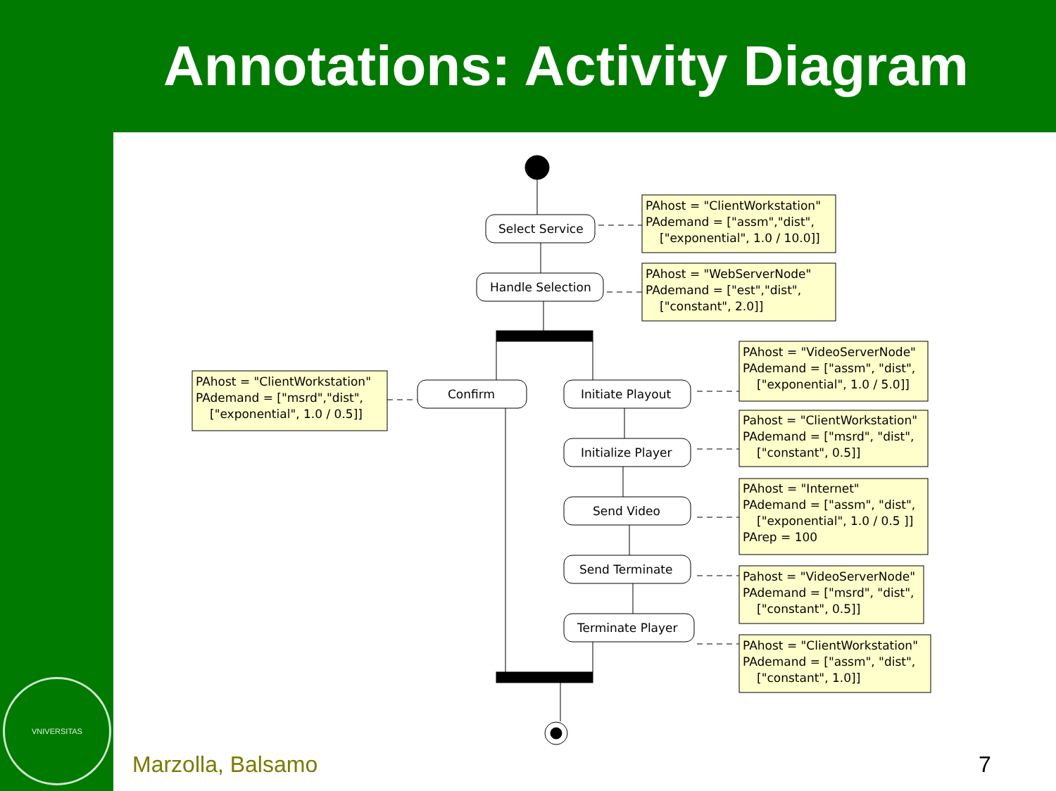Annotations: Activity Diagram
VNIVERSITAS
Select Service
Handle Selection
Confirm
Initiate Playout
Initialize Player
Send Video
Send Terminate
Terminate Player
PAhost = "ClientWorkstation"
PAdemand = ["assm","dist",
["exponential", 1.0 / 10.0]]
PAhost = "WebServerNode"
PAdemand = ["est","dist",
["constant", 2.0]]
PAhost = "ClientWorkstation"
PAdemand = ["msrd","dist",
["exponential", 1.0 / 0.5]]
PAhost = "VideoServerNode"
PAdemand = ["assm", "dist",
["exponential", 1.0 / 5.0]]
Pahost = "ClientWorkstation"
PAdemand = ["msrd", "dist",
["constant", 0.5]]
PAhost = "Internet"
PAdemand = ["assm", "dist",
["exponential", 1.0 / 0.5 ]]
PArep = 100
Pahost = "VideoServerNode"
PAdemand = ["msrd", "dist",
["constant", 0.5]]
PAhost = "ClientWorkstation"
PAdemand = ["assm", "dist",
["constant", 1.0]]
Marzolla, Balsamo 7